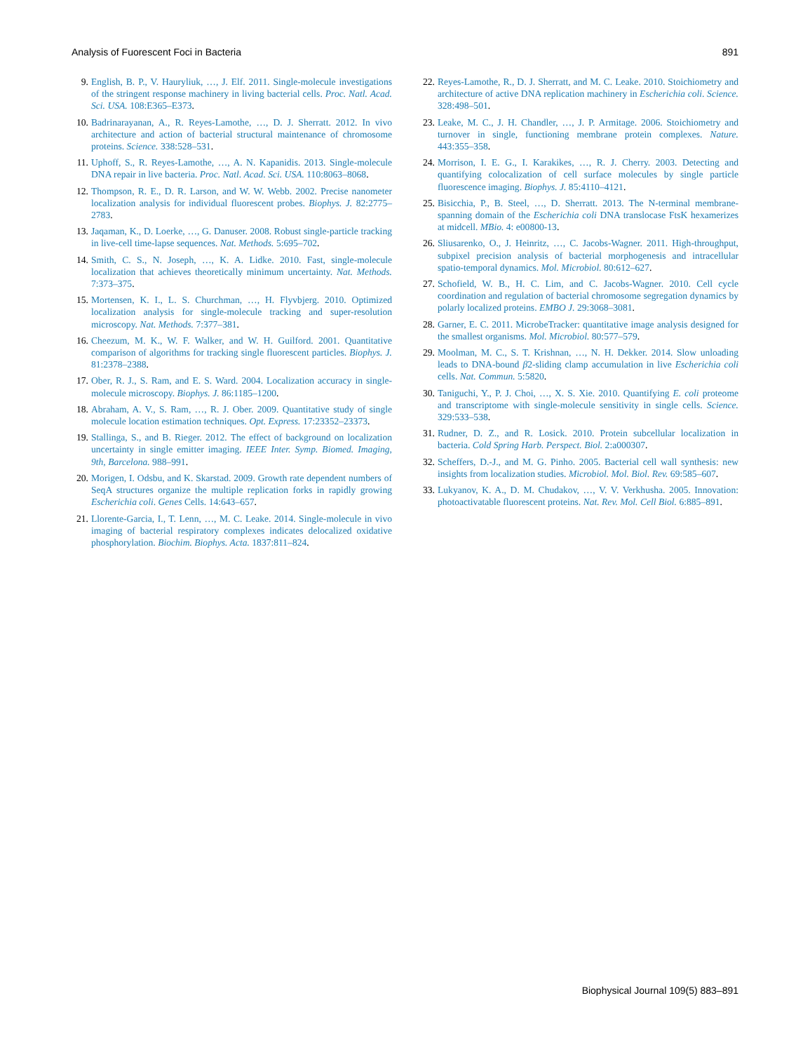Analysis of Fuorescent Foci in Bacteria
891
9. English, B. P., V. Hauryliuk, …, J. Elf. 2011. Single-molecule investigations of the stringent response machinery in living bacterial cells. Proc. Natl. Acad. Sci. USA. 108:E365–E373.
10.
Badrinarayanan, A., R. Reyes-Lamothe, …, D. J. Sherratt. 2012. In vivo architecture and action of bacterial structural maintenance of chromosome proteins. Science. 338:528–531.
11.
Uphoff, S., R. Reyes-Lamothe, …, A. N. Kapanidis. 2013. Single-molecule DNA repair in live bacteria. Proc. Natl. Acad. Sci. USA. 110:8063–8068.
12.
Thompson, R. E., D. R. Larson, and W. W. Webb. 2002. Precise nanometer localization analysis for individual fluorescent probes. Biophys. J. 82:2775–2783.
13.
Jaqaman, K., D. Loerke, …, G. Danuser. 2008. Robust single-particle tracking in live-cell time-lapse sequences. Nat. Methods. 5:695–702.
14.
Smith, C. S., N. Joseph, …, K. A. Lidke. 2010. Fast, single-molecule localization that achieves theoretically minimum uncertainty. Nat. Methods. 7:373–375.
15.
Mortensen, K. I., L. S. Churchman, …, H. Flyvbjerg. 2010. Optimized localization analysis for single-molecule tracking and super-resolution microscopy. Nat. Methods. 7:377–381.
16.
Cheezum, M. K., W. F. Walker, and W. H. Guilford. 2001. Quantitative comparison of algorithms for tracking single fluorescent particles. Biophys. J. 81:2378–2388.
17.
Ober, R. J., S. Ram, and E. S. Ward. 2004. Localization accuracy in single-molecule microscopy. Biophys. J. 86:1185–1200.
18.
Abraham, A. V., S. Ram, …, R. J. Ober. 2009. Quantitative study of single molecule location estimation techniques. Opt. Express. 17:23352–23373.
19.
Stallinga, S., and B. Rieger. 2012. The effect of background on localization uncertainty in single emitter imaging. IEEE Inter. Symp. Biomed. Imaging, 9th, Barcelona. 988–991.
20.
Morigen, I. Odsbu, and K. Skarstad. 2009. Growth rate dependent numbers of SeqA structures organize the multiple replication forks in rapidly growing Escherichia coli. Genes Cells. 14:643–657.
21.
Llorente-Garcia, I., T. Lenn, …, M. C. Leake. 2014. Single-molecule in vivo imaging of bacterial respiratory complexes indicates delocalized oxidative phosphorylation. Biochim. Biophys. Acta. 1837:811–824.
22.
Reyes-Lamothe, R., D. J. Sherratt, and M. C. Leake. 2010. Stoichiometry and architecture of active DNA replication machinery in Escherichia coli. Science. 328:498–501.
23.
Leake, M. C., J. H. Chandler, …, J. P. Armitage. 2006. Stoichiometry and turnover in single, functioning membrane protein complexes. Nature. 443:355–358.
24.
Morrison, I. E. G., I. Karakikes, …, R. J. Cherry. 2003. Detecting and quantifying colocalization of cell surface molecules by single particle fluorescence imaging. Biophys. J. 85:4110–4121.
25.
Bisicchia, P., B. Steel, …, D. Sherratt. 2013. The N-terminal membrane-spanning domain of the Escherichia coli DNA translocase FtsK hexamerizes at midcell. MBio. 4: e00800-13.
26.
Sliusarenko, O., J. Heinritz, …, C. Jacobs-Wagner. 2011. High-throughput, subpixel precision analysis of bacterial morphogenesis and intracellular spatio-temporal dynamics. Mol. Microbiol. 80:612–627.
27.
Schofield, W. B., H. C. Lim, and C. Jacobs-Wagner. 2010. Cell cycle coordination and regulation of bacterial chromosome segregation dynamics by polarly localized proteins. EMBO J. 29:3068–3081.
28.
Garner, E. C. 2011. MicrobeTracker: quantitative image analysis designed for the smallest organisms. Mol. Microbiol. 80:577–579.
29.
Moolman, M. C., S. T. Krishnan, …, N. H. Dekker. 2014. Slow unloading leads to DNA-bound β2-sliding clamp accumulation in live Escherichia coli cells. Nat. Commun. 5:5820.
30.
Taniguchi, Y., P. J. Choi, …, X. S. Xie. 2010. Quantifying E. coli proteome and transcriptome with single-molecule sensitivity in single cells. Science. 329:533–538.
31.
Rudner, D. Z., and R. Losick. 2010. Protein subcellular localization in bacteria. Cold Spring Harb. Perspect. Biol. 2:a000307.
32.
Scheffers, D.-J., and M. G. Pinho. 2005. Bacterial cell wall synthesis: new insights from localization studies. Microbiol. Mol. Biol. Rev. 69:585–607.
33.
Lukyanov, K. A., D. M. Chudakov, …, V. V. Verkhusha. 2005. Innovation: photoactivatable fluorescent proteins. Nat. Rev. Mol. Cell Biol. 6:885–891.
Biophysical Journal 109(5) 883–891